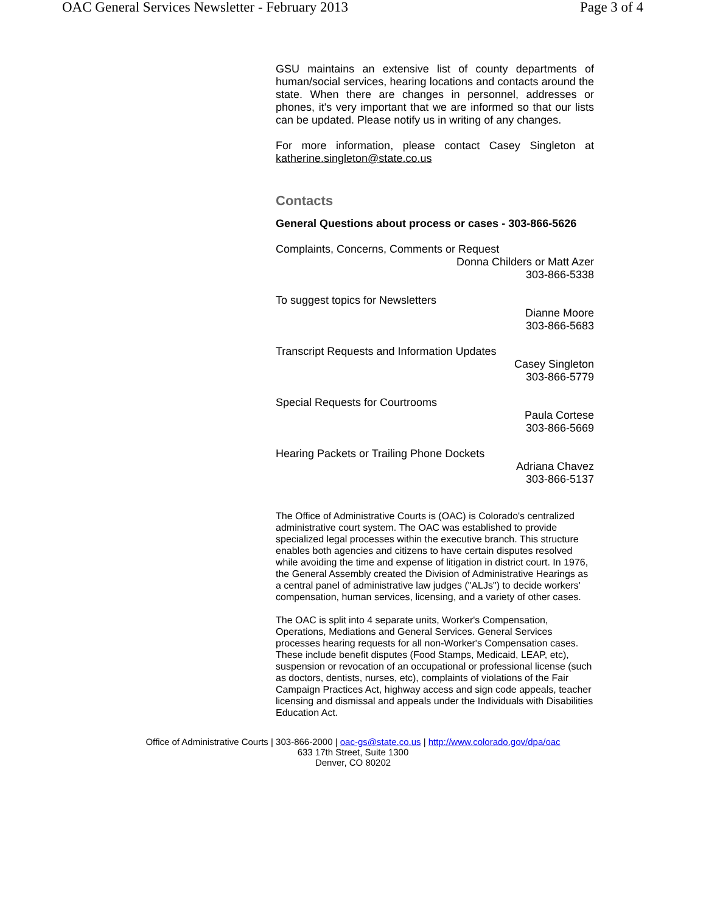OAC General Services Newsletter - February 2013 Page 3 of 4
GSU maintains an extensive list of county departments of human/social services, hearing locations and contacts around the state. When there are changes in personnel, addresses or phones, it's very important that we are informed so that our lists can be updated. Please notify us in writing of any changes.
For more information, please contact Casey Singleton at katherine.singleton@state.co.us
Contacts
General Questions about process or cases - 303-866-5626
Complaints, Concerns, Comments or Request
Donna Childers or Matt Azer
303-866-5338
To suggest topics for Newsletters
Dianne Moore
303-866-5683
Transcript Requests and Information Updates
Casey Singleton
303-866-5779
Special Requests for Courtrooms
Paula Cortese
303-866-5669
Hearing Packets or Trailing Phone Dockets
Adriana Chavez
303-866-5137
The Office of Administrative Courts is (OAC) is Colorado's centralized administrative court system. The OAC was established to provide specialized legal processes within the executive branch. This structure enables both agencies and citizens to have certain disputes resolved while avoiding the time and expense of litigation in district court. In 1976, the General Assembly created the Division of Administrative Hearings as a central panel of administrative law judges ("ALJs") to decide workers' compensation, human services, licensing, and a variety of other cases.
The OAC is split into 4 separate units, Worker's Compensation, Operations, Mediations and General Services. General Services processes hearing requests for all non-Worker's Compensation cases. These include benefit disputes (Food Stamps, Medicaid, LEAP, etc), suspension or revocation of an occupational or professional license (such as doctors, dentists, nurses, etc), complaints of violations of the Fair Campaign Practices Act, highway access and sign code appeals, teacher licensing and dismissal and appeals under the Individuals with Disabilities Education Act.
Office of Administrative Courts | 303-866-2000 | oac-gs@state.co.us | http://www.colorado.gov/dpa/oac
633 17th Street, Suite 1300
Denver, CO 80202